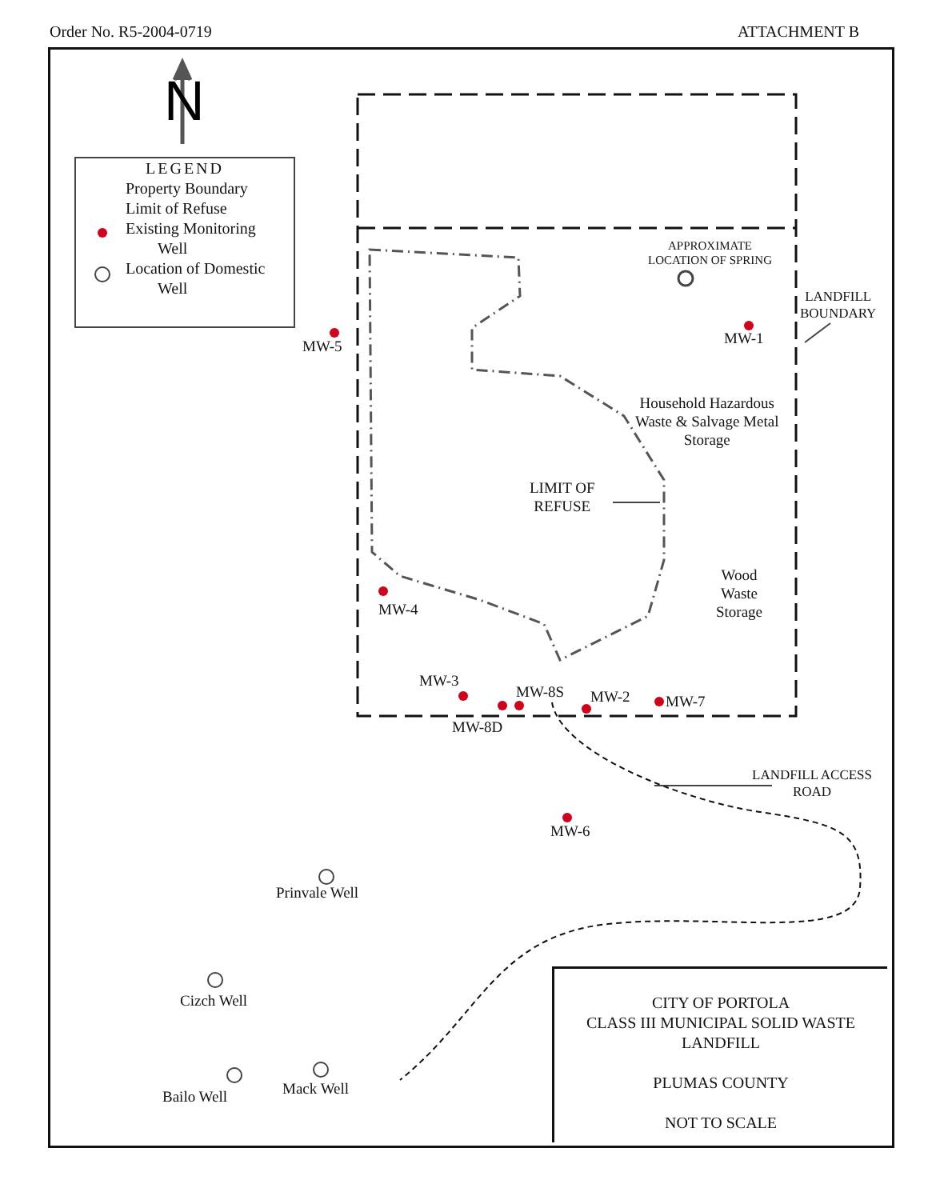Order No. R5-2004-0719 ATTACHMENT B
N
LEGEND
Property Boundary
Limit of Refuse
Existing Monitoring
Well
Location of Domestic
Well
APPROXIMATE
LOCATION OF SPRING
LANDFILL
BOUNDARY
MW-5 MW-1
Household Hazardous
Waste & Salvage Metal
Storage
LIMIT OF
REFUSE
Wood
Waste
Storage
MW-4
MW-3
MW-8S MW-2 MW-7
MW-8D
LANDFILL ACCESS
ROAD
MW-6
Prinvale Well
Cizch Well
Mack Well
Bailo Well
CITY OF PORTOLA
CLASS III MUNICIPAL SOLID WASTE
LANDFILL
PLUMAS COUNTY
NOT TO SCALE